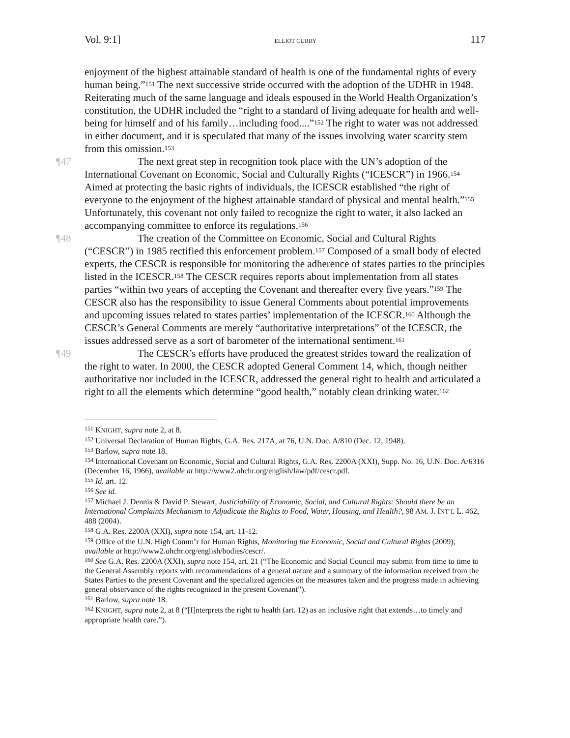Vol. 9:1] ELLIOT CURRY 117
enjoyment of the highest attainable standard of health is one of the fundamental rights of every human being.”<sup>151</sup> The next successive stride occurred with the adoption of the UDHR in 1948. Reiterating much of the same language and ideals espoused in the World Health Organization’s constitution, the UDHR included the “right to a standard of living adequate for health and well-being for himself and of his family…including food....”<sup>152</sup> The right to water was not addressed in either document, and it is speculated that many of the issues involving water scarcity stem from this omission.<sup>153</sup>
¶47 The next great step in recognition took place with the UN’s adoption of the International Covenant on Economic, Social and Culturally Rights (“ICESCR”) in 1966.<sup>154</sup> Aimed at protecting the basic rights of individuals, the ICESCR established “the right of everyone to the enjoyment of the highest attainable standard of physical and mental health.”<sup>155</sup> Unfortunately, this covenant not only failed to recognize the right to water, it also lacked an accompanying committee to enforce its regulations.<sup>156</sup>
¶48 The creation of the Committee on Economic, Social and Cultural Rights (“CESCR”) in 1985 rectified this enforcement problem.<sup>157</sup> Composed of a small body of elected experts, the CESCR is responsible for monitoring the adherence of states parties to the principles listed in the ICESCR.<sup>158</sup> The CESCR requires reports about implementation from all states parties “within two years of accepting the Covenant and thereafter every five years.”<sup>159</sup> The CESCR also has the responsibility to issue General Comments about potential improvements and upcoming issues related to states parties’ implementation of the ICESCR.<sup>160</sup> Although the CESCR’s General Comments are merely “authoritative interpretations” of the ICESCR, the issues addressed serve as a sort of barometer of the international sentiment.<sup>161</sup>
¶49 The CESCR’s efforts have produced the greatest strides toward the realization of the right to water. In 2000, the CESCR adopted General Comment 14, which, though neither authoritative nor included in the ICESCR, addressed the general right to health and articulated a right to all the elements which determine “good health,” notably clean drinking water.<sup>162</sup>
<sup>151</sup> KNIGHT, supra note 2, at 8.
<sup>152</sup> Universal Declaration of Human Rights, G.A. Res. 217A, at 76, U.N. Doc. A/810 (Dec. 12, 1948).
<sup>153</sup> Barlow, supra note 18.
<sup>154</sup> International Covenant on Economic, Social and Cultural Rights, G.A. Res. 2200A (XXI), Supp. No. 16, U.N. Doc. A/6316 (December 16, 1966), available at http://www2.ohchr.org/english/law/pdf/cescr.pdf.
<sup>155</sup> Id. art. 12.
<sup>156</sup> See id.
<sup>157</sup> Michael J. Dennis & David P. Stewart, Justiciability of Economic, Social, and Cultural Rights: Should there be an International Complaints Mechanism to Adjudicate the Rights to Food, Water, Housing, and Health?, 98 AM. J. INT’L L. 462, 488 (2004).
<sup>158</sup> G.A. Res. 2200A (XXI), supra note 154, art. 11-12.
<sup>159</sup> Office of the U.N. High Comm’r for Human Rights, Monitoring the Economic, Social and Cultural Rights (2009), available at http://www2.ohchr.org/english/bodies/cescr/.
<sup>160</sup> See G.A. Res. 2200A (XXI), supra note 154, art. 21 (“The Economic and Social Council may submit from time to time to the General Assembly reports with recommendations of a general nature and a summary of the information received from the States Parties to the present Covenant and the specialized agencies on the measures taken and the progress made in achieving general observance of the rights recognized in the present Covenant”).
<sup>161</sup> Barlow, supra note 18.
<sup>162</sup> KNIGHT, supra note 2, at 8 (“[I]nterprets the right to health (art. 12) as an inclusive right that extends…to timely and appropriate health care.”).